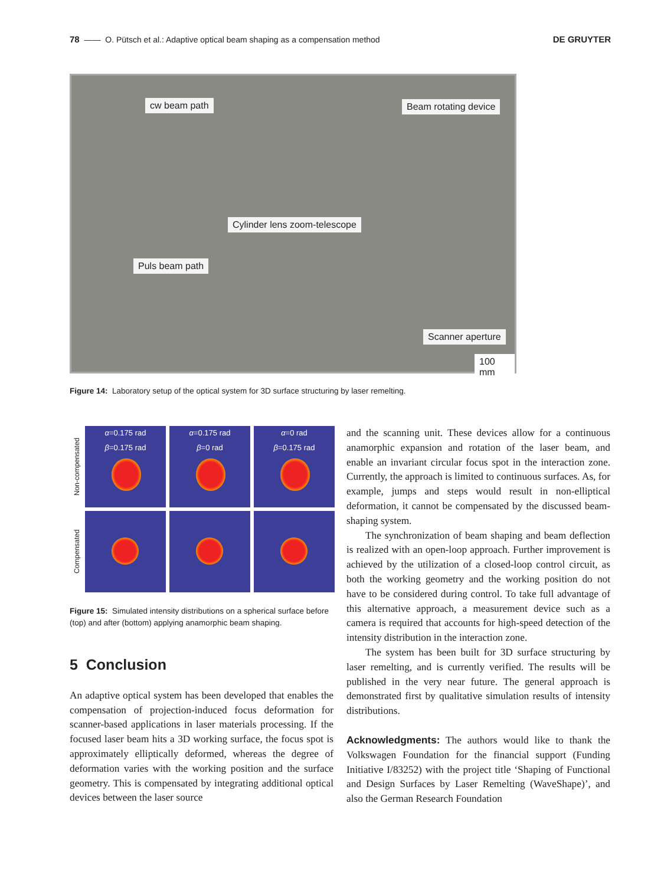78 —— O. Pütsch et al.: Adaptive optical beam shaping as a compensation method DE GRUYTER
cw beam path Beam rotating device
Cylinder lens zoom-telescope
Puls beam path
Scanner aperture
100 mm
Figure 14: Laboratory setup of the optical system for 3D surface structuring by laser remelting.
Non-compensated
α=0.175 rad
β=0.175 rad
α=0.175 rad
β=0 rad
α=0 rad
β=0.175 rad
Compensated
Figure 15: Simulated intensity distributions on a spherical surface before (top) and after (bottom) applying anamorphic beam shaping.
5 Conclusion
An adaptive optical system has been developed that enables the compensation of projection-induced focus deformation for scanner-based applications in laser materials processing. If the focused laser beam hits a 3D working surface, the focus spot is approximately elliptically deformed, whereas the degree of deformation varies with the working position and the surface geometry. This is compensated by integrating additional optical devices between the laser source
and the scanning unit. These devices allow for a continuous anamorphic expansion and rotation of the laser beam, and enable an invariant circular focus spot in the interaction zone. Currently, the approach is limited to continuous surfaces. As, for example, jumps and steps would result in non-elliptical deformation, it cannot be compensated by the discussed beam-shaping system.
The synchronization of beam shaping and beam deflection is realized with an open-loop approach. Further improvement is achieved by the utilization of a closed-loop control circuit, as both the working geometry and the working position do not have to be considered during control. To take full advantage of this alternative approach, a measurement device such as a camera is required that accounts for high-speed detection of the intensity distribution in the interaction zone.
The system has been built for 3D surface structuring by laser remelting, and is currently verified. The results will be published in the very near future. The general approach is demonstrated first by qualitative simulation results of intensity distributions.
Acknowledgments: The authors would like to thank the Volkswagen Foundation for the financial support (Funding Initiative I/83252) with the project title ‘Shaping of Functional and Design Surfaces by Laser Remelting (WaveShape)’, and also the German Research Foundation